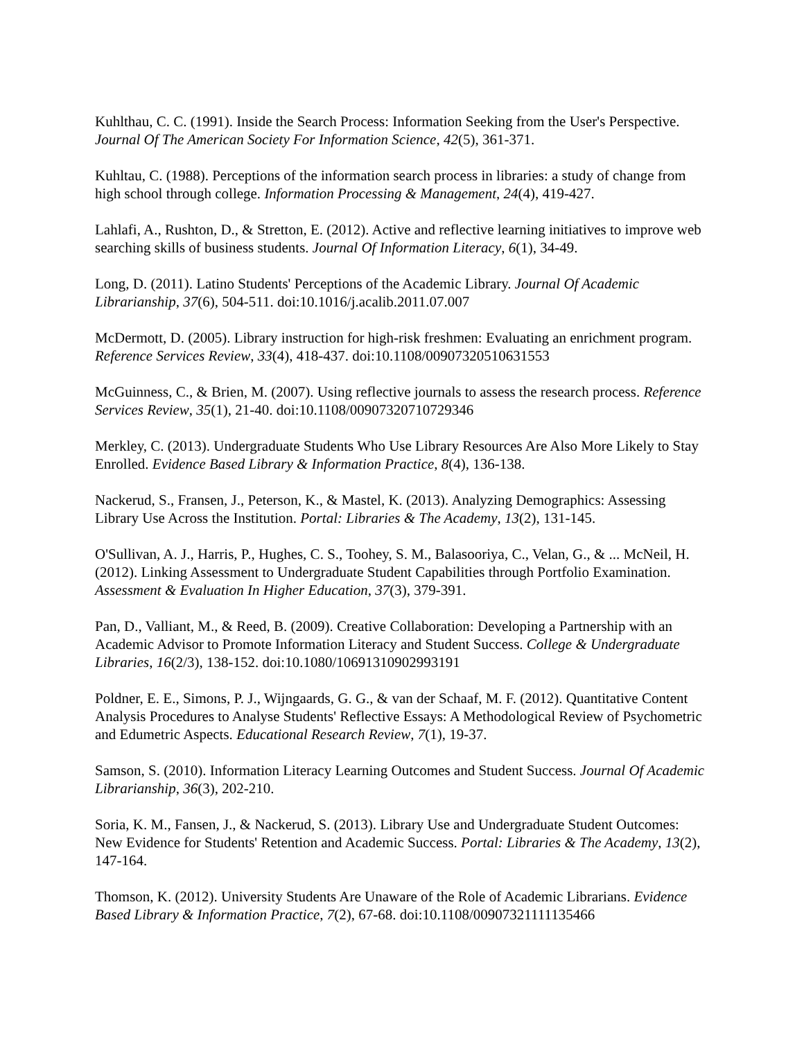Kuhlthau, C. C. (1991). Inside the Search Process: Information Seeking from the User's Perspective. Journal Of The American Society For Information Science, 42(5), 361-371.
Kuhltau, C. (1988). Perceptions of the information search process in libraries: a study of change from high school through college. Information Processing & Management, 24(4), 419-427.
Lahlafi, A., Rushton, D., & Stretton, E. (2012). Active and reflective learning initiatives to improve web searching skills of business students. Journal Of Information Literacy, 6(1), 34-49.
Long, D. (2011). Latino Students' Perceptions of the Academic Library. Journal Of Academic Librarianship, 37(6), 504-511. doi:10.1016/j.acalib.2011.07.007
McDermott, D. (2005). Library instruction for high-risk freshmen: Evaluating an enrichment program. Reference Services Review, 33(4), 418-437. doi:10.1108/00907320510631553
McGuinness, C., & Brien, M. (2007). Using reflective journals to assess the research process. Reference Services Review, 35(1), 21-40. doi:10.1108/00907320710729346
Merkley, C. (2013). Undergraduate Students Who Use Library Resources Are Also More Likely to Stay Enrolled. Evidence Based Library & Information Practice, 8(4), 136-138.
Nackerud, S., Fransen, J., Peterson, K., & Mastel, K. (2013). Analyzing Demographics: Assessing Library Use Across the Institution. Portal: Libraries & The Academy, 13(2), 131-145.
O'Sullivan, A. J., Harris, P., Hughes, C. S., Toohey, S. M., Balasooriya, C., Velan, G., & ... McNeil, H. (2012). Linking Assessment to Undergraduate Student Capabilities through Portfolio Examination. Assessment & Evaluation In Higher Education, 37(3), 379-391.
Pan, D., Valliant, M., & Reed, B. (2009). Creative Collaboration: Developing a Partnership with an Academic Advisor to Promote Information Literacy and Student Success. College & Undergraduate Libraries, 16(2/3), 138-152. doi:10.1080/10691310902993191
Poldner, E. E., Simons, P. J., Wijngaards, G. G., & van der Schaaf, M. F. (2012). Quantitative Content Analysis Procedures to Analyse Students' Reflective Essays: A Methodological Review of Psychometric and Edumetric Aspects. Educational Research Review, 7(1), 19-37.
Samson, S. (2010). Information Literacy Learning Outcomes and Student Success. Journal Of Academic Librarianship, 36(3), 202-210.
Soria, K. M., Fansen, J., & Nackerud, S. (2013). Library Use and Undergraduate Student Outcomes: New Evidence for Students' Retention and Academic Success. Portal: Libraries & The Academy, 13(2), 147-164.
Thomson, K. (2012). University Students Are Unaware of the Role of Academic Librarians. Evidence Based Library & Information Practice, 7(2), 67-68. doi:10.1108/00907321111135466